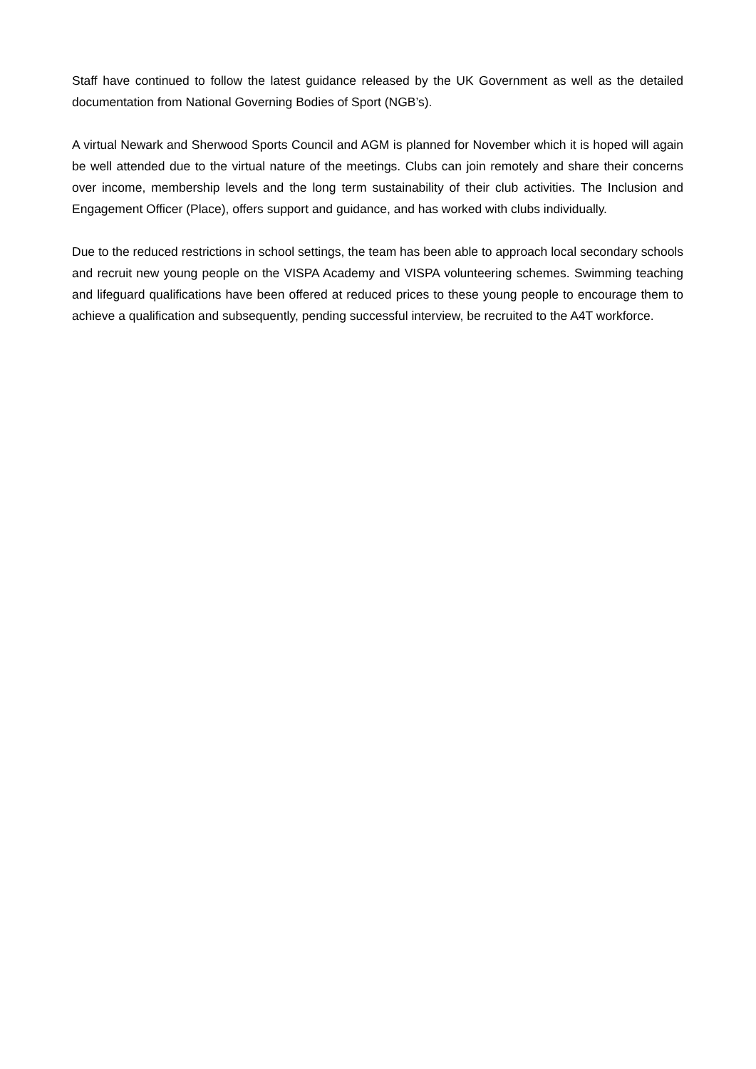Staff have continued to follow the latest guidance released by the UK Government as well as the detailed documentation from National Governing Bodies of Sport (NGB’s).
A virtual Newark and Sherwood Sports Council and AGM is planned for November which it is hoped will again be well attended due to the virtual nature of the meetings. Clubs can join remotely and share their concerns over income, membership levels and the long term sustainability of their club activities. The Inclusion and Engagement Officer (Place), offers support and guidance, and has worked with clubs individually.
Due to the reduced restrictions in school settings, the team has been able to approach local secondary schools and recruit new young people on the VISPA Academy and VISPA volunteering schemes. Swimming teaching and lifeguard qualifications have been offered at reduced prices to these young people to encourage them to achieve a qualification and subsequently, pending successful interview, be recruited to the A4T workforce.